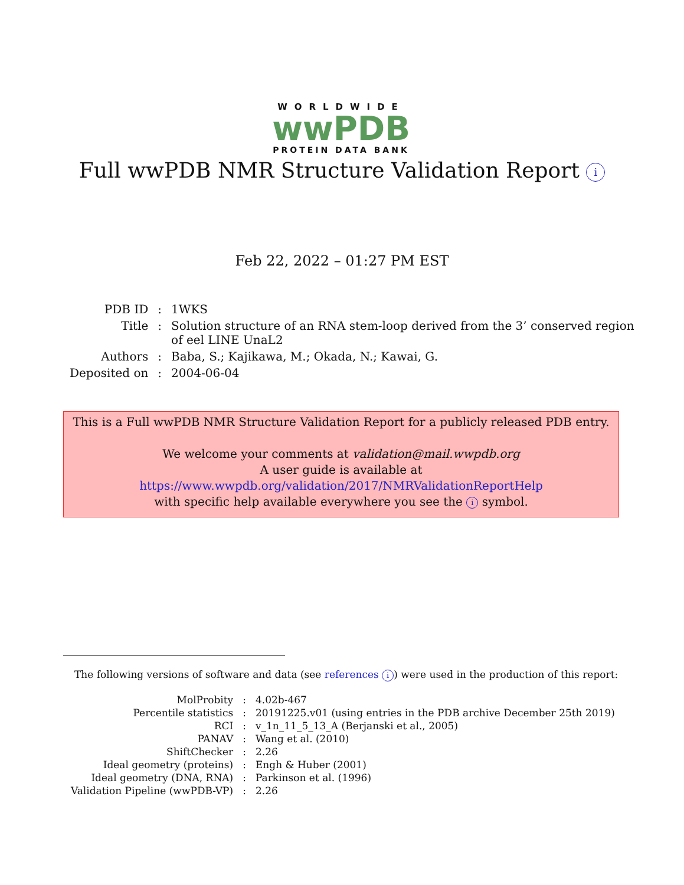WORLDWIDE
wwPDB
PROTEIN DATA BANK
Full wwPDB NMR Structure Validation Report i
Feb 22, 2022 – 01:27 PM EST
| PDB ID | : | 1WKS |
| Title | : | Solution structure of an RNA stem-loop derived from the 3’ conserved region of eel LINE UnaL2 |
| Authors | : | Baba, S.; Kajikawa, M.; Okada, N.; Kawai, G. |
| Deposited on | : | 2004-06-04 |
This is a Full wwPDB NMR Structure Validation Report for a publicly released PDB entry.
We welcome your comments at validation@mail.wwpdb.org
A user guide is available at
https://www.wwpdb.org/validation/2017/NMRValidationReportHelp
with specific help available everywhere you see the i symbol.
The following versions of software and data (see references i) were used in the production of this report:
| MolProbity | : | 4.02b-467 |
| Percentile statistics | : | 20191225.v01 (using entries in the PDB archive December 25th 2019) |
| RCI | : | v_1n_11_5_13_A (Berjanski et al., 2005) |
| PANAV | : | Wang et al. (2010) |
| ShiftChecker | : | 2.26 |
| Ideal geometry (proteins) | : | Engh & Huber (2001) |
| Ideal geometry (DNA, RNA) | : | Parkinson et al. (1996) |
| Validation Pipeline (wwPDB-VP) | : | 2.26 |